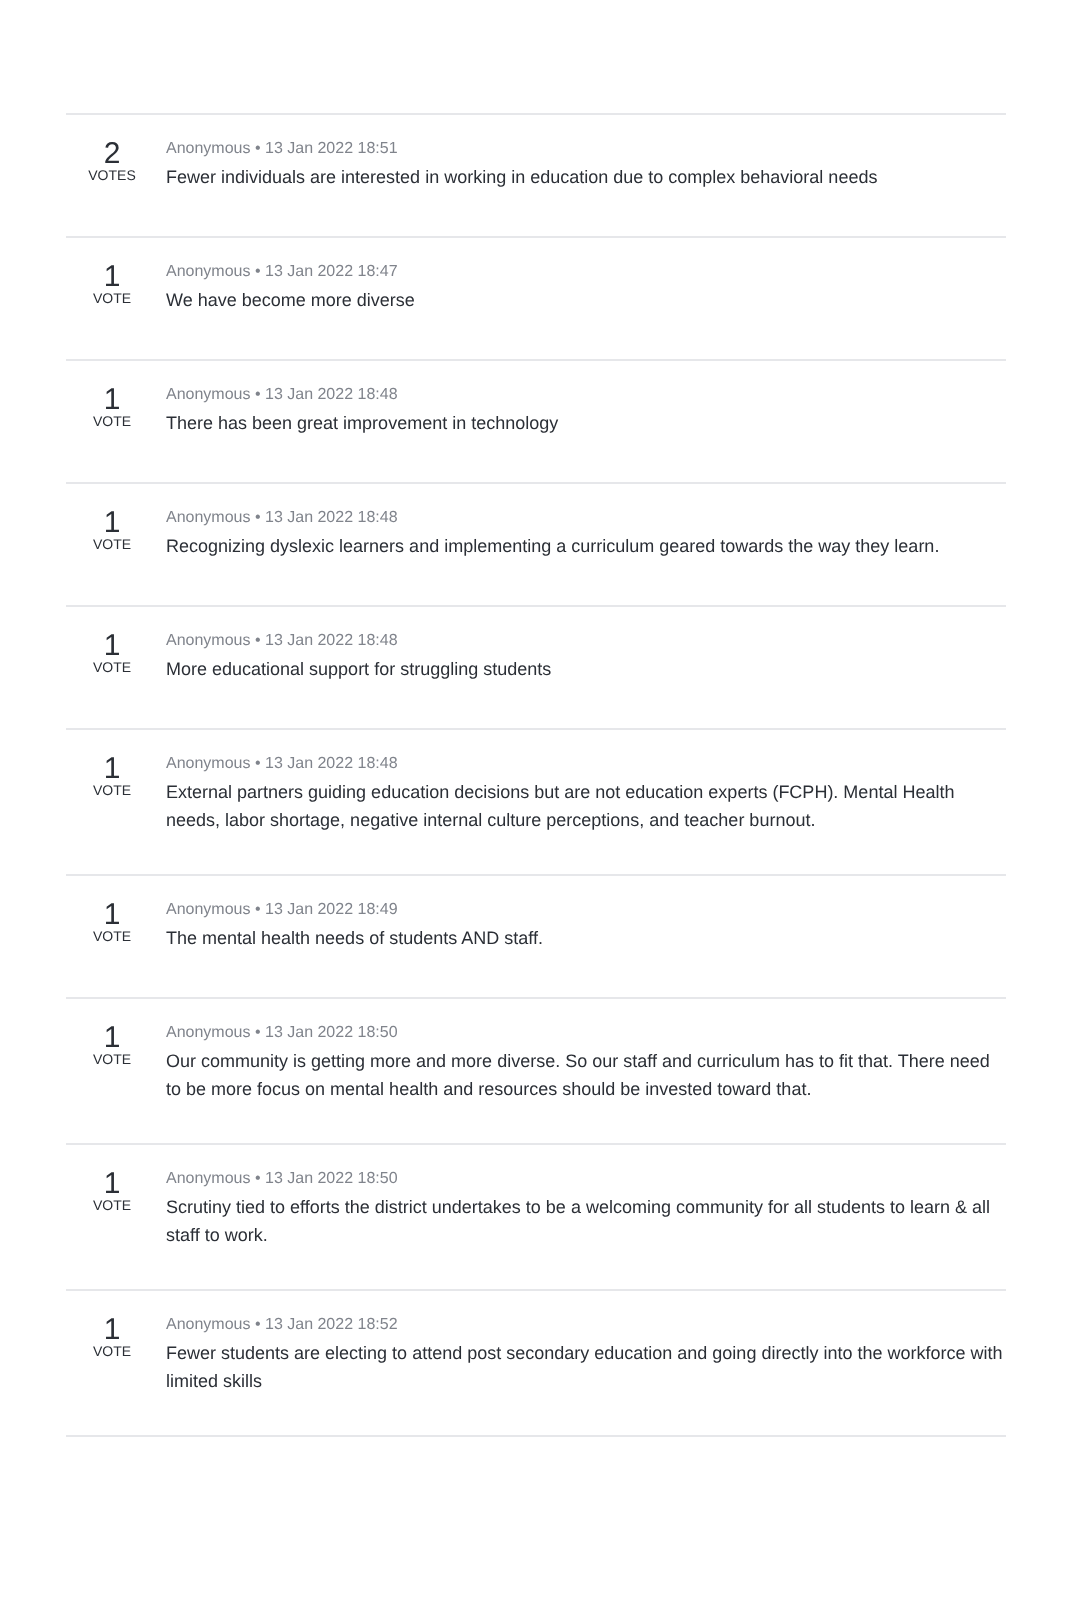2
VOTES
Anonymous • 13 Jan 2022 18:51
Fewer individuals are interested in working in education due to complex behavioral needs
1
VOTE
Anonymous • 13 Jan 2022 18:47
We have become more diverse
1
VOTE
Anonymous • 13 Jan 2022 18:48
There has been great improvement in technology
1
VOTE
Anonymous • 13 Jan 2022 18:48
Recognizing dyslexic learners and implementing a curriculum geared towards the way they learn.
1
VOTE
Anonymous • 13 Jan 2022 18:48
More educational support for struggling students
1
VOTE
Anonymous • 13 Jan 2022 18:48
External partners guiding education decisions but are not education experts (FCPH). Mental Health needs, labor shortage, negative internal culture perceptions, and teacher burnout.
1
VOTE
Anonymous • 13 Jan 2022 18:49
The mental health needs of students AND staff.
1
VOTE
Anonymous • 13 Jan 2022 18:50
Our community is getting more and more diverse. So our staff and curriculum has to fit that. There need to be more focus on mental health and resources should be invested toward that.
1
VOTE
Anonymous • 13 Jan 2022 18:50
Scrutiny tied to efforts the district undertakes to be a welcoming community for all students to learn & all staff to work.
1
VOTE
Anonymous • 13 Jan 2022 18:52
Fewer students are electing to attend post secondary education and going directly into the workforce with limited skills